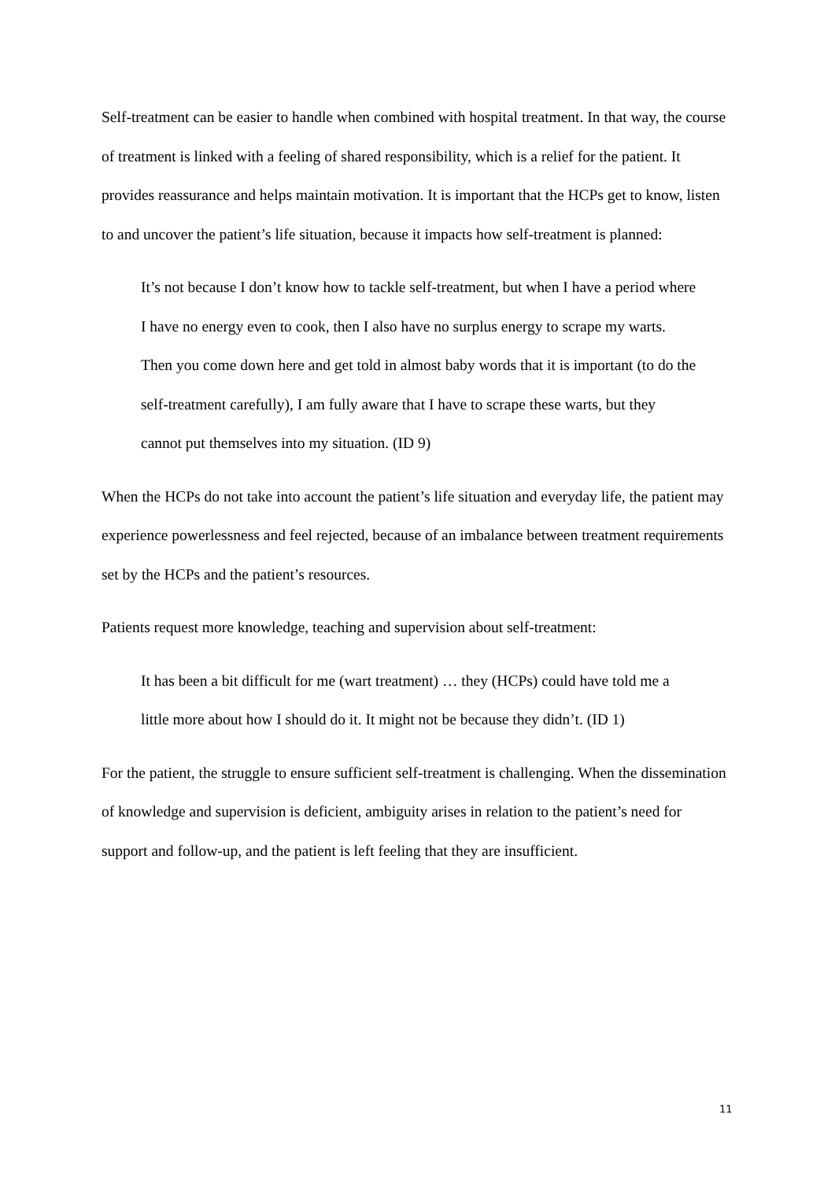Self-treatment can be easier to handle when combined with hospital treatment. In that way, the course of treatment is linked with a feeling of shared responsibility, which is a relief for the patient. It provides reassurance and helps maintain motivation. It is important that the HCPs get to know, listen to and uncover the patient’s life situation, because it impacts how self-treatment is planned:
It’s not because I don’t know how to tackle self-treatment, but when I have a period where I have no energy even to cook, then I also have no surplus energy to scrape my warts. Then you come down here and get told in almost baby words that it is important (to do the self-treatment carefully), I am fully aware that I have to scrape these warts, but they cannot put themselves into my situation. (ID 9)
When the HCPs do not take into account the patient’s life situation and everyday life, the patient may experience powerlessness and feel rejected, because of an imbalance between treatment requirements set by the HCPs and the patient’s resources.
Patients request more knowledge, teaching and supervision about self-treatment:
It has been a bit difficult for me (wart treatment) … they (HCPs) could have told me a little more about how I should do it. It might not be because they didn’t. (ID 1)
For the patient, the struggle to ensure sufficient self-treatment is challenging. When the dissemination of knowledge and supervision is deficient, ambiguity arises in relation to the patient’s need for support and follow-up, and the patient is left feeling that they are insufficient.
11